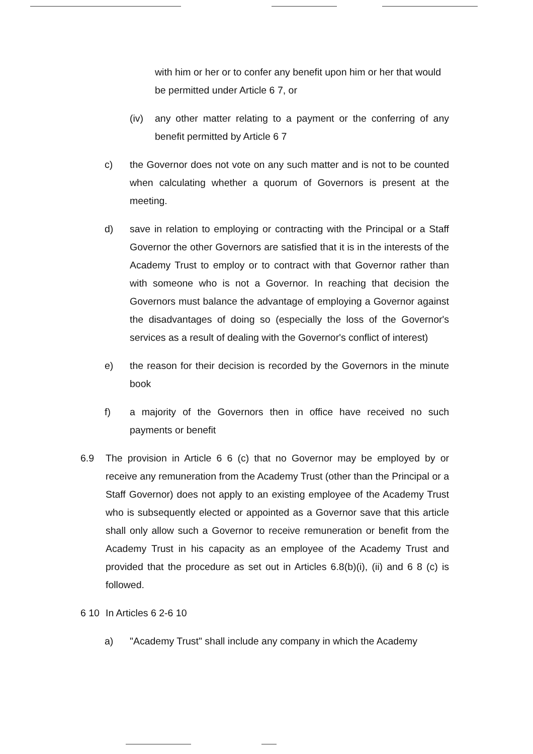with him or her or to confer any benefit upon him or her that would be permitted under Article 6 7, or
(iv) any other matter relating to a payment or the conferring of any benefit permitted by Article 6 7
c) the Governor does not vote on any such matter and is not to be counted when calculating whether a quorum of Governors is present at the meeting.
d) save in relation to employing or contracting with the Principal or a Staff Governor the other Governors are satisfied that it is in the interests of the Academy Trust to employ or to contract with that Governor rather than with someone who is not a Governor. In reaching that decision the Governors must balance the advantage of employing a Governor against the disadvantages of doing so (especially the loss of the Governor's services as a result of dealing with the Governor's conflict of interest)
e) the reason for their decision is recorded by the Governors in the minute book
f) a majority of the Governors then in office have received no such payments or benefit
6.9 The provision in Article 6 6 (c) that no Governor may be employed by or receive any remuneration from the Academy Trust (other than the Principal or a Staff Governor) does not apply to an existing employee of the Academy Trust who is subsequently elected or appointed as a Governor save that this article shall only allow such a Governor to receive remuneration or benefit from the Academy Trust in his capacity as an employee of the Academy Trust and provided that the procedure as set out in Articles 6.8(b)(i), (ii) and 6 8 (c) is followed.
6 10 In Articles 6 2-6 10
a) "Academy Trust" shall include any company in which the Academy